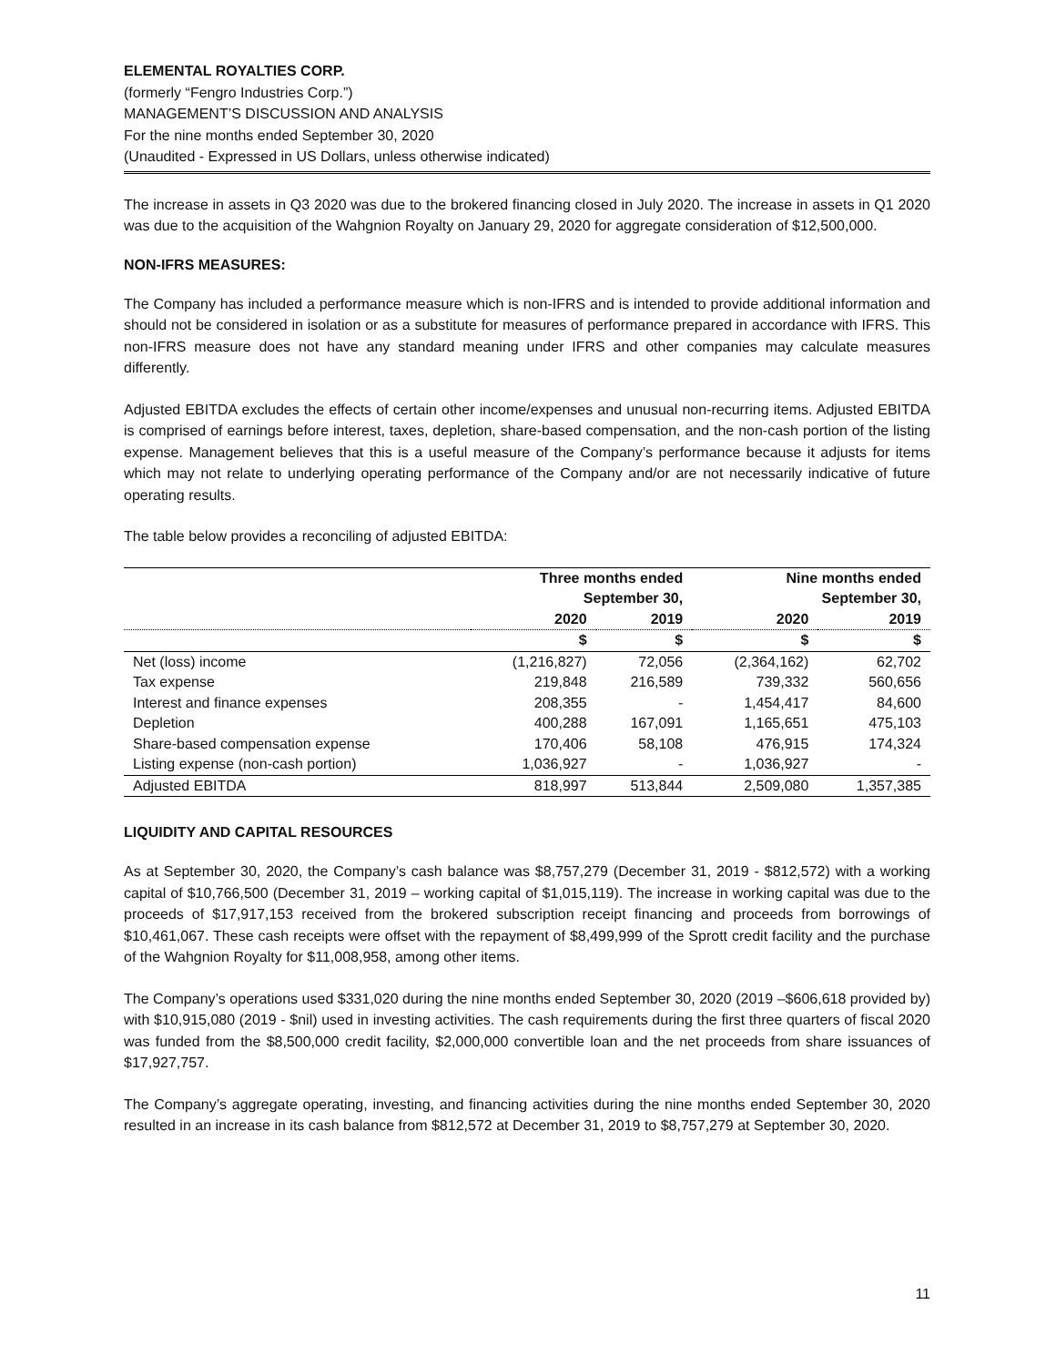ELEMENTAL ROYALTIES CORP.
(formerly “Fengro Industries Corp.”)
MANAGEMENT’S DISCUSSION AND ANALYSIS
For the nine months ended September 30, 2020
(Unaudited - Expressed in US Dollars, unless otherwise indicated)
The increase in assets in Q3 2020 was due to the brokered financing closed in July 2020. The increase in assets in Q1 2020 was due to the acquisition of the Wahgnion Royalty on January 29, 2020 for aggregate consideration of $12,500,000.
NON-IFRS MEASURES:
The Company has included a performance measure which is non-IFRS and is intended to provide additional information and should not be considered in isolation or as a substitute for measures of performance prepared in accordance with IFRS. This non-IFRS measure does not have any standard meaning under IFRS and other companies may calculate measures differently.
Adjusted EBITDA excludes the effects of certain other income/expenses and unusual non-recurring items. Adjusted EBITDA is comprised of earnings before interest, taxes, depletion, share-based compensation, and the non-cash portion of the listing expense. Management believes that this is a useful measure of the Company’s performance because it adjusts for items which may not relate to underlying operating performance of the Company and/or are not necessarily indicative of future operating results.
The table below provides a reconciling of adjusted EBITDA:
| | Three months ended September 30, | | Nine months ended September 30, | |
| --- | --- | --- | --- | --- |
| | 2020 | 2019 | 2020 | 2019 |
| | $ | $ | $ | $ |
| Net (loss) income | (1,216,827) | 72,056 | (2,364,162) | 62,702 |
| Tax expense | 219,848 | 216,589 | 739,332 | 560,656 |
| Interest and finance expenses | 208,355 | - | 1,454,417 | 84,600 |
| Depletion | 400,288 | 167,091 | 1,165,651 | 475,103 |
| Share-based compensation expense | 170,406 | 58,108 | 476,915 | 174,324 |
| Listing expense (non-cash portion) | 1,036,927 | - | 1,036,927 | - |
| Adjusted EBITDA | 818,997 | 513,844 | 2,509,080 | 1,357,385 |
LIQUIDITY AND CAPITAL RESOURCES
As at September 30, 2020, the Company’s cash balance was $8,757,279 (December 31, 2019 - $812,572) with a working capital of $10,766,500 (December 31, 2019 – working capital of $1,015,119). The increase in working capital was due to the proceeds of $17,917,153 received from the brokered subscription receipt financing and proceeds from borrowings of $10,461,067. These cash receipts were offset with the repayment of $8,499,999 of the Sprott credit facility and the purchase of the Wahgnion Royalty for $11,008,958, among other items.
The Company’s operations used $331,020 during the nine months ended September 30, 2020 (2019 –$606,618 provided by) with $10,915,080 (2019 - $nil) used in investing activities. The cash requirements during the first three quarters of fiscal 2020 was funded from the $8,500,000 credit facility, $2,000,000 convertible loan and the net proceeds from share issuances of $17,927,757.
The Company’s aggregate operating, investing, and financing activities during the nine months ended September 30, 2020 resulted in an increase in its cash balance from $812,572 at December 31, 2019 to $8,757,279 at September 30, 2020.
11